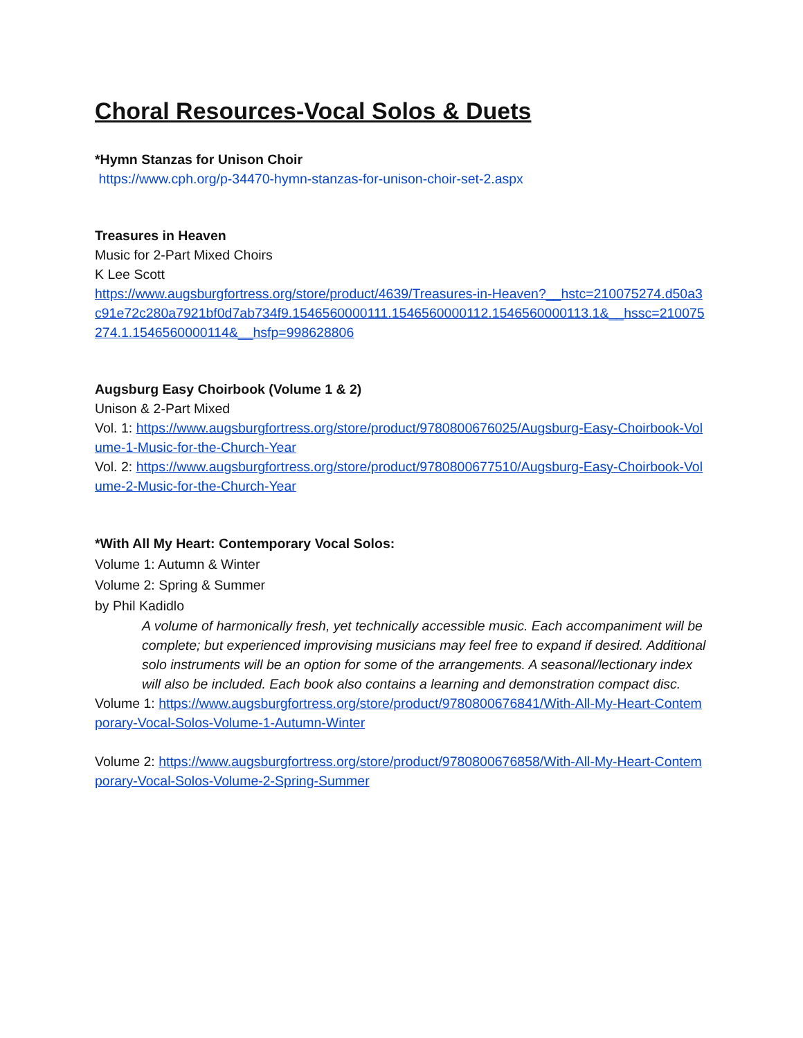Choral Resources-Vocal Solos & Duets
*Hymn Stanzas for Unison Choir
https://www.cph.org/p-34470-hymn-stanzas-for-unison-choir-set-2.aspx
Treasures in Heaven
Music for 2-Part Mixed Choirs
K Lee Scott
https://www.augsburgfortress.org/store/product/4639/Treasures-in-Heaven?__hstc=210075274.d50a3c91e72c280a7921bf0d7ab734f9.1546560000111.1546560000112.1546560000113.1&__hssc=210075274.1.1546560000114&__hsfp=998628806
Augsburg Easy Choirbook (Volume 1 & 2)
Unison & 2-Part Mixed
Vol. 1: https://www.augsburgfortress.org/store/product/9780800676025/Augsburg-Easy-Choirbook-Volume-1-Music-for-the-Church-Year
Vol. 2: https://www.augsburgfortress.org/store/product/9780800677510/Augsburg-Easy-Choirbook-Volume-2-Music-for-the-Church-Year
*With All My Heart: Contemporary Vocal Solos:
Volume 1: Autumn & Winter
Volume 2: Spring & Summer
by Phil Kadidlo
A volume of harmonically fresh, yet technically accessible music. Each accompaniment will be complete; but experienced improvising musicians may feel free to expand if desired. Additional solo instruments will be an option for some of the arrangements. A seasonal/lectionary index will also be included. Each book also contains a learning and demonstration compact disc.
Volume 1: https://www.augsburgfortress.org/store/product/9780800676841/With-All-My-Heart-Contemporary-Vocal-Solos-Volume-1-Autumn-Winter
Volume 2: https://www.augsburgfortress.org/store/product/9780800676858/With-All-My-Heart-Contemporary-Vocal-Solos-Volume-2-Spring-Summer